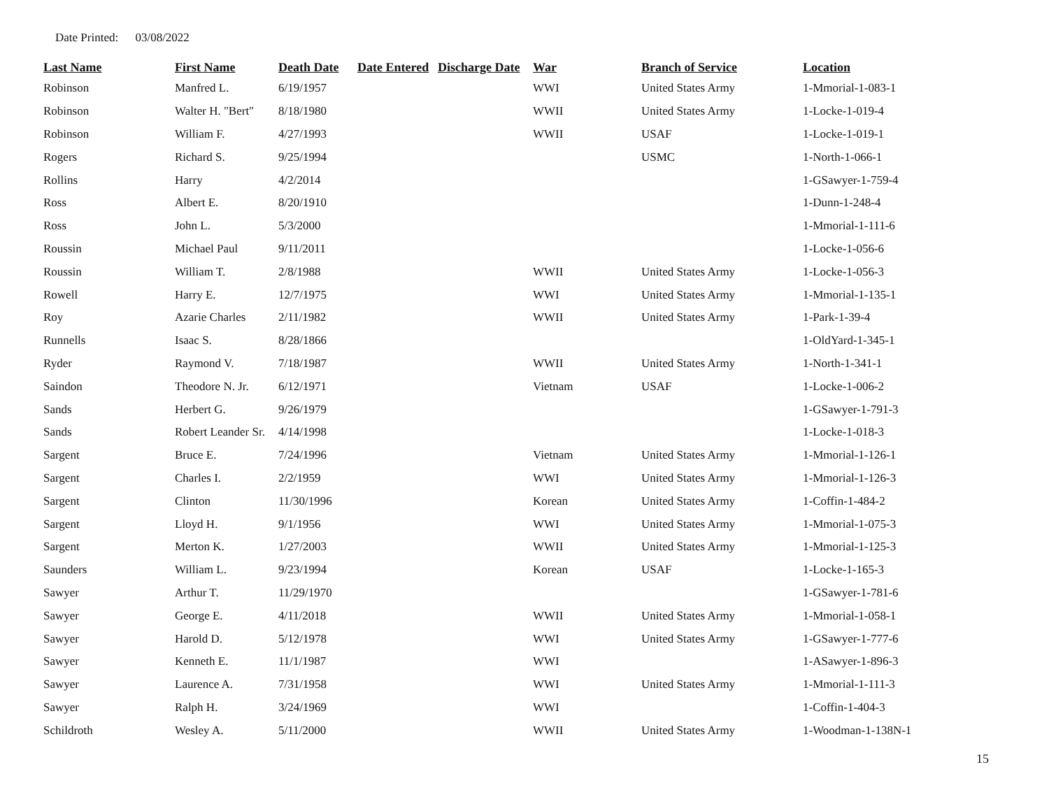Date Printed: 03/08/2022
| Last Name | First Name | Death Date | Date Entered | Discharge Date | War | Branch of Service | Location |
| --- | --- | --- | --- | --- | --- | --- | --- |
| Robinson | Manfred L. | 6/19/1957 | | | WWI | United States Army | 1-Mmorial-1-083-1 |
| Robinson | Walter H. "Bert" | 8/18/1980 | | | WWII | United States Army | 1-Locke-1-019-4 |
| Robinson | William F. | 4/27/1993 | | | WWII | USAF | 1-Locke-1-019-1 |
| Rogers | Richard S. | 9/25/1994 | | | | USMC | 1-North-1-066-1 |
| Rollins | Harry | 4/2/2014 | | | | | 1-GSawyer-1-759-4 |
| Ross | Albert E. | 8/20/1910 | | | | | 1-Dunn-1-248-4 |
| Ross | John L. | 5/3/2000 | | | | | 1-Mmorial-1-111-6 |
| Roussin | Michael Paul | 9/11/2011 | | | | | 1-Locke-1-056-6 |
| Roussin | William T. | 2/8/1988 | | | WWII | United States Army | 1-Locke-1-056-3 |
| Rowell | Harry E. | 12/7/1975 | | | WWI | United States Army | 1-Mmorial-1-135-1 |
| Roy | Azarie Charles | 2/11/1982 | | | WWII | United States Army | 1-Park-1-39-4 |
| Runnells | Isaac S. | 8/28/1866 | | | | | 1-OldYard-1-345-1 |
| Ryder | Raymond V. | 7/18/1987 | | | WWII | United States Army | 1-North-1-341-1 |
| Saindon | Theodore N. Jr. | 6/12/1971 | | | Vietnam | USAF | 1-Locke-1-006-2 |
| Sands | Herbert G. | 9/26/1979 | | | | | 1-GSawyer-1-791-3 |
| Sands | Robert Leander Sr. | 4/14/1998 | | | | | 1-Locke-1-018-3 |
| Sargent | Bruce E. | 7/24/1996 | | | Vietnam | United States Army | 1-Mmorial-1-126-1 |
| Sargent | Charles I. | 2/2/1959 | | | WWI | United States Army | 1-Mmorial-1-126-3 |
| Sargent | Clinton | 11/30/1996 | | | Korean | United States Army | 1-Coffin-1-484-2 |
| Sargent | Lloyd H. | 9/1/1956 | | | WWI | United States Army | 1-Mmorial-1-075-3 |
| Sargent | Merton K. | 1/27/2003 | | | WWII | United States Army | 1-Mmorial-1-125-3 |
| Saunders | William L. | 9/23/1994 | | | Korean | USAF | 1-Locke-1-165-3 |
| Sawyer | Arthur T. | 11/29/1970 | | | | | 1-GSawyer-1-781-6 |
| Sawyer | George E. | 4/11/2018 | | | WWII | United States Army | 1-Mmorial-1-058-1 |
| Sawyer | Harold D. | 5/12/1978 | | | WWI | United States Army | 1-GSawyer-1-777-6 |
| Sawyer | Kenneth E. | 11/1/1987 | | | WWI | | 1-ASawyer-1-896-3 |
| Sawyer | Laurence A. | 7/31/1958 | | | WWI | United States Army | 1-Mmorial-1-111-3 |
| Sawyer | Ralph H. | 3/24/1969 | | | WWI | | 1-Coffin-1-404-3 |
| Schildroth | Wesley A. | 5/11/2000 | | | WWII | United States Army | 1-Woodman-1-138N-1 |
15